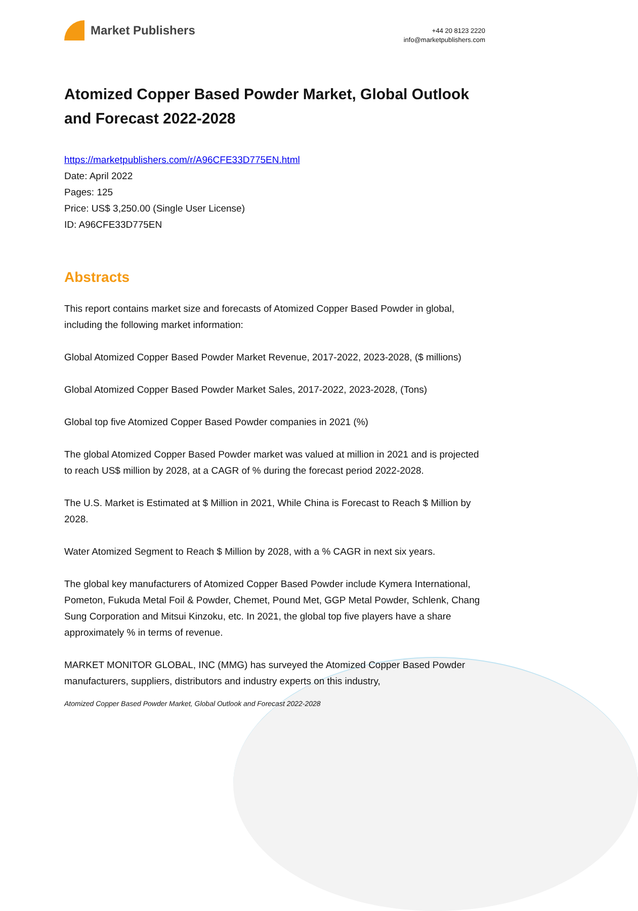Market Publishers
+44 20 8123 2220
info@marketpublishers.com
Atomized Copper Based Powder Market, Global Outlook and Forecast 2022-2028
https://marketpublishers.com/r/A96CFE33D775EN.html
Date: April 2022
Pages: 125
Price: US$ 3,250.00 (Single User License)
ID: A96CFE33D775EN
Abstracts
This report contains market size and forecasts of Atomized Copper Based Powder in global, including the following market information:
Global Atomized Copper Based Powder Market Revenue, 2017-2022, 2023-2028, ($ millions)
Global Atomized Copper Based Powder Market Sales, 2017-2022, 2023-2028, (Tons)
Global top five Atomized Copper Based Powder companies in 2021 (%)
The global Atomized Copper Based Powder market was valued at million in 2021 and is projected to reach US$ million by 2028, at a CAGR of % during the forecast period 2022-2028.
The U.S. Market is Estimated at $ Million in 2021, While China is Forecast to Reach $ Million by 2028.
Water Atomized Segment to Reach $ Million by 2028, with a % CAGR in next six years.
The global key manufacturers of Atomized Copper Based Powder include Kymera International, Pometon, Fukuda Metal Foil & Powder, Chemet, Pound Met, GGP Metal Powder, Schlenk, Chang Sung Corporation and Mitsui Kinzoku, etc. In 2021, the global top five players have a share approximately % in terms of revenue.
MARKET MONITOR GLOBAL, INC (MMG) has surveyed the Atomized Copper Based Powder manufacturers, suppliers, distributors and industry experts on this industry,
Atomized Copper Based Powder Market, Global Outlook and Forecast 2022-2028